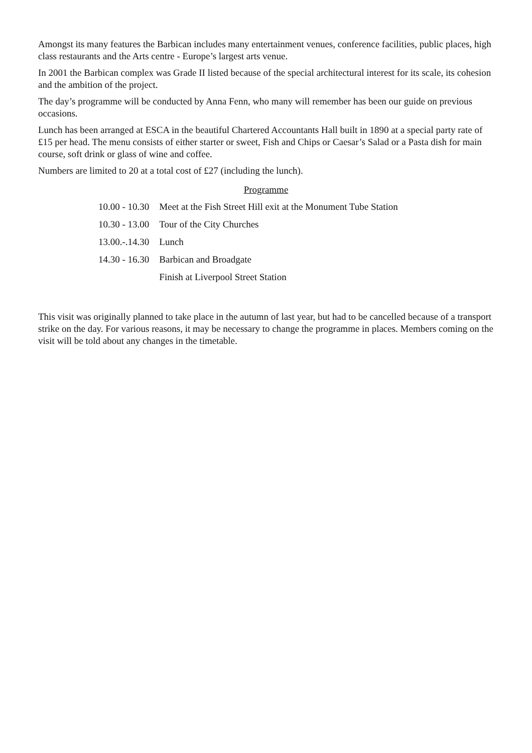Amongst its many features the Barbican includes many entertainment venues, conference facilities, public places, high class restaurants and the Arts centre - Europe’s largest arts venue.
In 2001 the Barbican complex was Grade II listed because of the special architectural interest for its scale, its cohesion and the ambition of the project.
The day’s programme will be conducted by Anna Fenn, who many will remember has been our guide on previous occasions.
Lunch has been arranged at ESCA in the beautiful Chartered Accountants Hall built in 1890 at a special party rate of £15 per head. The menu consists of either starter or sweet, Fish and Chips or Caesar’s Salad or a Pasta dish for main course, soft drink or glass of wine and coffee.
Numbers are limited to 20 at a total cost of £27 (including the lunch).
Programme
| 10.00 - 10.30 | Meet at the Fish Street Hill exit at the Monument Tube Station |
| 10.30 - 13.00 | Tour of the City Churches |
| 13.00.-.14.30 | Lunch |
| 14.30 - 16.30 | Barbican and Broadgate |
| | Finish at Liverpool Street Station |
This visit was originally planned to take place in the autumn of last year, but had to be cancelled because of a transport strike on the day. For various reasons, it may be necessary to change the programme in places. Members coming on the visit will be told about any changes in the timetable.